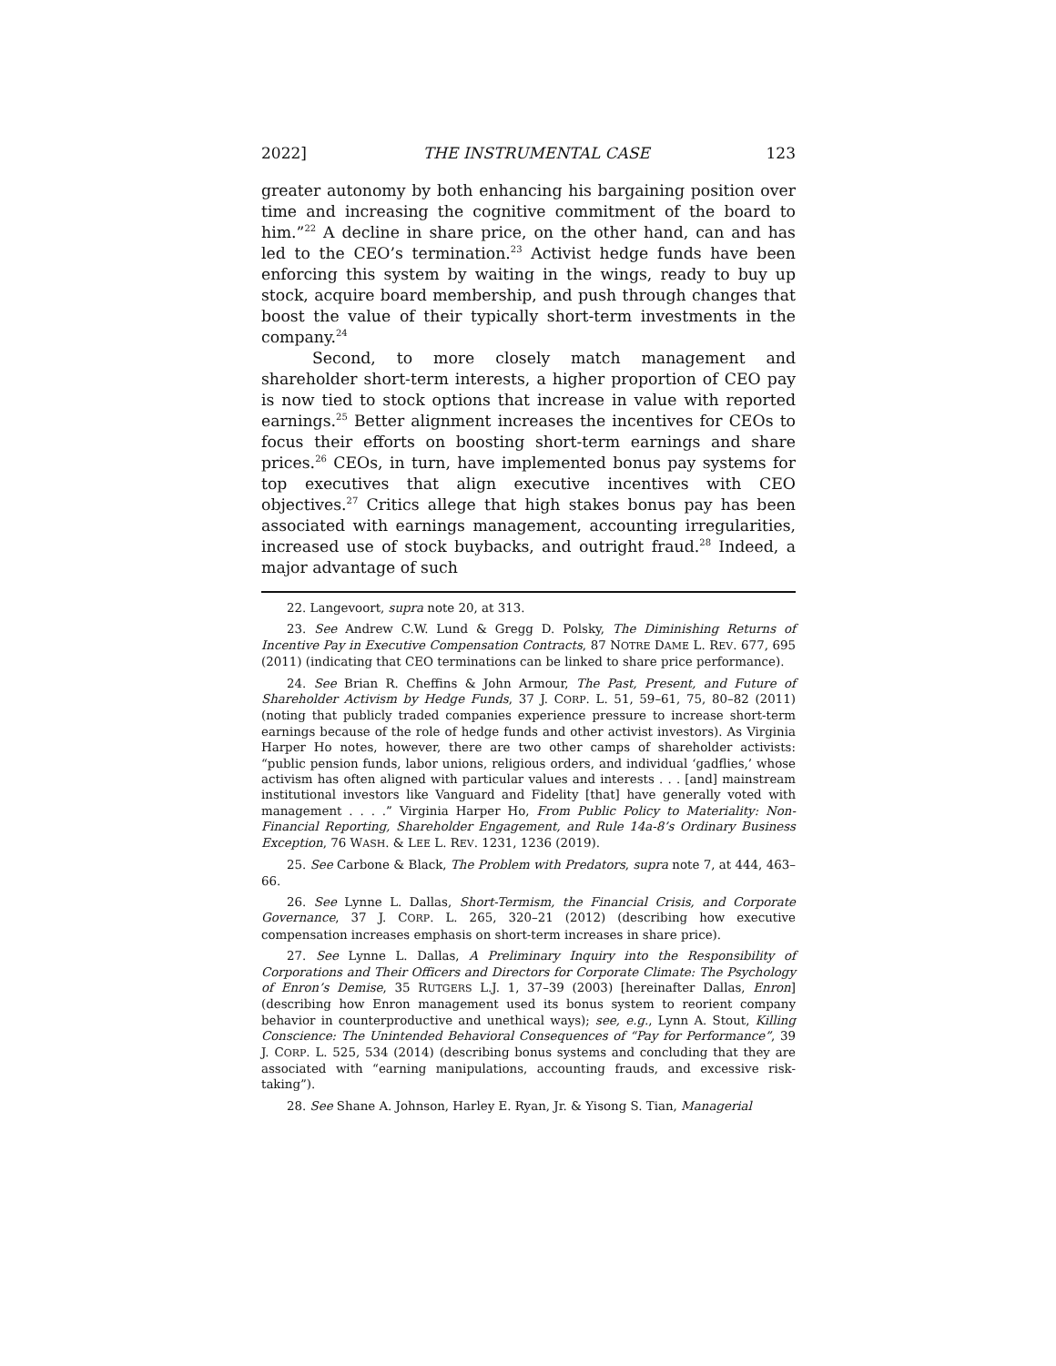2022] THE INSTRUMENTAL CASE 123
greater autonomy by both enhancing his bargaining position over time and increasing the cognitive commitment of the board to him.”<sup>22</sup> A decline in share price, on the other hand, can and has led to the CEO’s termination.<sup>23</sup> Activist hedge funds have been enforcing this system by waiting in the wings, ready to buy up stock, acquire board membership, and push through changes that boost the value of their typically short-term investments in the company.<sup>24</sup>
Second, to more closely match management and shareholder short-term interests, a higher proportion of CEO pay is now tied to stock options that increase in value with reported earnings.<sup>25</sup> Better alignment increases the incentives for CEOs to focus their efforts on boosting short-term earnings and share prices.<sup>26</sup> CEOs, in turn, have implemented bonus pay systems for top executives that align executive incentives with CEO objectives.<sup>27</sup> Critics allege that high stakes bonus pay has been associated with earnings management, accounting irregularities, increased use of stock buybacks, and outright fraud.<sup>28</sup> Indeed, a major advantage of such
22. Langevoort, supra note 20, at 313.
23. See Andrew C.W. Lund & Gregg D. Polsky, The Diminishing Returns of Incentive Pay in Executive Compensation Contracts, 87 NOTRE DAME L. REV. 677, 695 (2011) (indicating that CEO terminations can be linked to share price performance).
24. See Brian R. Cheffins & John Armour, The Past, Present, and Future of Shareholder Activism by Hedge Funds, 37 J. CORP. L. 51, 59–61, 75, 80–82 (2011) (noting that publicly traded companies experience pressure to increase short-term earnings because of the role of hedge funds and other activist investors). As Virginia Harper Ho notes, however, there are two other camps of shareholder activists: “public pension funds, labor unions, religious orders, and individual ‘gadflies,’ whose activism has often aligned with particular values and interests . . . [and] mainstream institutional investors like Vanguard and Fidelity [that] have generally voted with management . . . .” Virginia Harper Ho, From Public Policy to Materiality: Non-Financial Reporting, Shareholder Engagement, and Rule 14a-8’s Ordinary Business Exception, 76 WASH. & LEE L. REV. 1231, 1236 (2019).
25. See Carbone & Black, The Problem with Predators, supra note 7, at 444, 463–66.
26. See Lynne L. Dallas, Short-Termism, the Financial Crisis, and Corporate Governance, 37 J. CORP. L. 265, 320–21 (2012) (describing how executive compensation increases emphasis on short-term increases in share price).
27. See Lynne L. Dallas, A Preliminary Inquiry into the Responsibility of Corporations and Their Officers and Directors for Corporate Climate: The Psychology of Enron’s Demise, 35 RUTGERS L.J. 1, 37–39 (2003) [hereinafter Dallas, Enron] (describing how Enron management used its bonus system to reorient company behavior in counterproductive and unethical ways); see, e.g., Lynn A. Stout, Killing Conscience: The Unintended Behavioral Consequences of “Pay for Performance”, 39 J. CORP. L. 525, 534 (2014) (describing bonus systems and concluding that they are associated with “earning manipulations, accounting frauds, and excessive risk-taking”).
28. See Shane A. Johnson, Harley E. Ryan, Jr. & Yisong S. Tian, Managerial